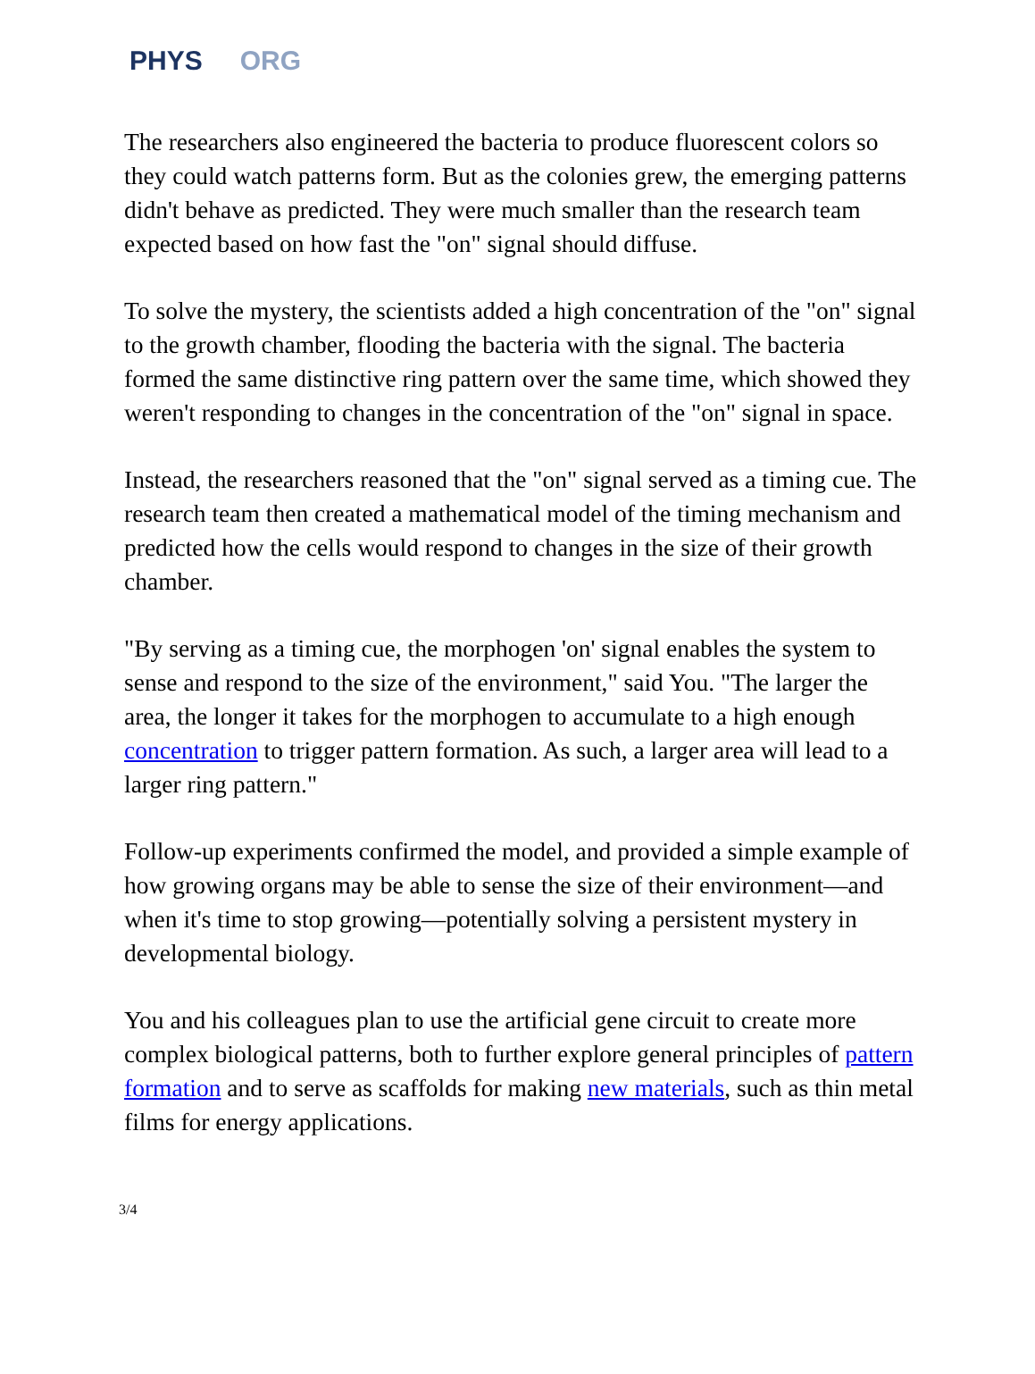PHYS ORG
The researchers also engineered the bacteria to produce fluorescent colors so they could watch patterns form. But as the colonies grew, the emerging patterns didn't behave as predicted. They were much smaller than the research team expected based on how fast the "on" signal should diffuse.
To solve the mystery, the scientists added a high concentration of the "on" signal to the growth chamber, flooding the bacteria with the signal. The bacteria formed the same distinctive ring pattern over the same time, which showed they weren't responding to changes in the concentration of the "on" signal in space.
Instead, the researchers reasoned that the "on" signal served as a timing cue. The research team then created a mathematical model of the timing mechanism and predicted how the cells would respond to changes in the size of their growth chamber.
"By serving as a timing cue, the morphogen 'on' signal enables the system to sense and respond to the size of the environment," said You. "The larger the area, the longer it takes for the morphogen to accumulate to a high enough concentration to trigger pattern formation. As such, a larger area will lead to a larger ring pattern."
Follow-up experiments confirmed the model, and provided a simple example of how growing organs may be able to sense the size of their environment—and when it's time to stop growing—potentially solving a persistent mystery in developmental biology.
You and his colleagues plan to use the artificial gene circuit to create more complex biological patterns, both to further explore general principles of pattern formation and to serve as scaffolds for making new materials, such as thin metal films for energy applications.
3/4